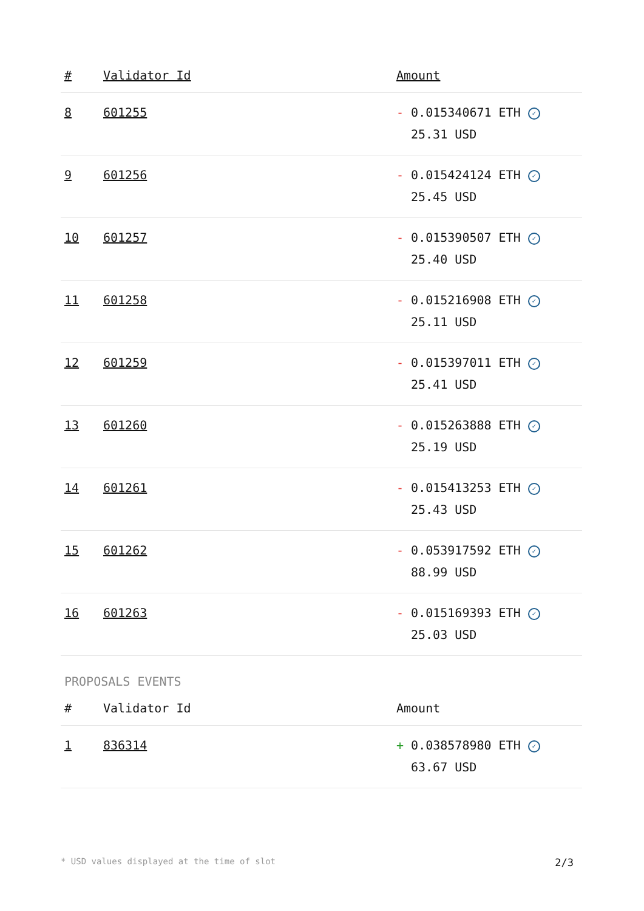| # | Validator Id | Amount |
| --- | --- | --- |
| 8 | 601255 | - 0.015340671 ETH ✓ 25.31 USD |
| 9 | 601256 | - 0.015424124 ETH ✓ 25.45 USD |
| 10 | 601257 | - 0.015390507 ETH ✓ 25.40 USD |
| 11 | 601258 | - 0.015216908 ETH ✓ 25.11 USD |
| 12 | 601259 | - 0.015397011 ETH ✓ 25.41 USD |
| 13 | 601260 | - 0.015263888 ETH ✓ 25.19 USD |
| 14 | 601261 | - 0.015413253 ETH ✓ 25.43 USD |
| 15 | 601262 | - 0.053917592 ETH ✓ 88.99 USD |
| 16 | 601263 | - 0.015169393 ETH ✓ 25.03 USD |
PROPOSALS EVENTS
| # | Validator Id | Amount |
| --- | --- | --- |
| 1 | 836314 | + 0.038578980 ETH ✓ 63.67 USD |
* USD values displayed at the time of slot 2/3